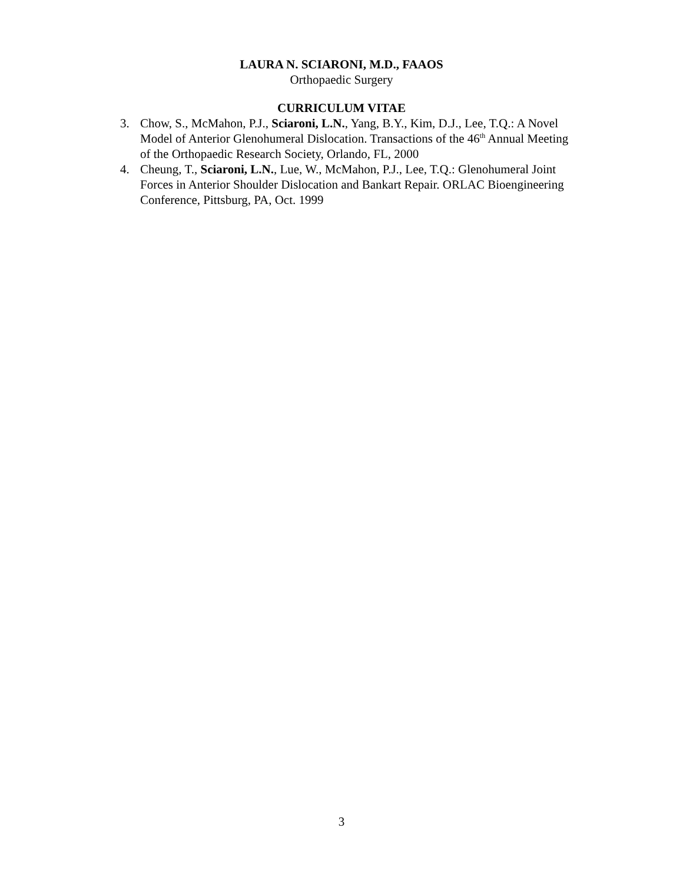LAURA N. SCIARONI, M.D., FAAOS
Orthopaedic Surgery
CURRICULUM VITAE
3. Chow, S., McMahon, P.J., Sciaroni, L.N., Yang, B.Y., Kim, D.J., Lee, T.Q.: A Novel Model of Anterior Glenohumeral Dislocation. Transactions of the 46<sup>th</sup> Annual Meeting of the Orthopaedic Research Society, Orlando, FL, 2000
4. Cheung, T., Sciaroni, L.N., Lue, W., McMahon, P.J., Lee, T.Q.: Glenohumeral Joint Forces in Anterior Shoulder Dislocation and Bankart Repair. ORLAC Bioengineering Conference, Pittsburg, PA, Oct. 1999
3